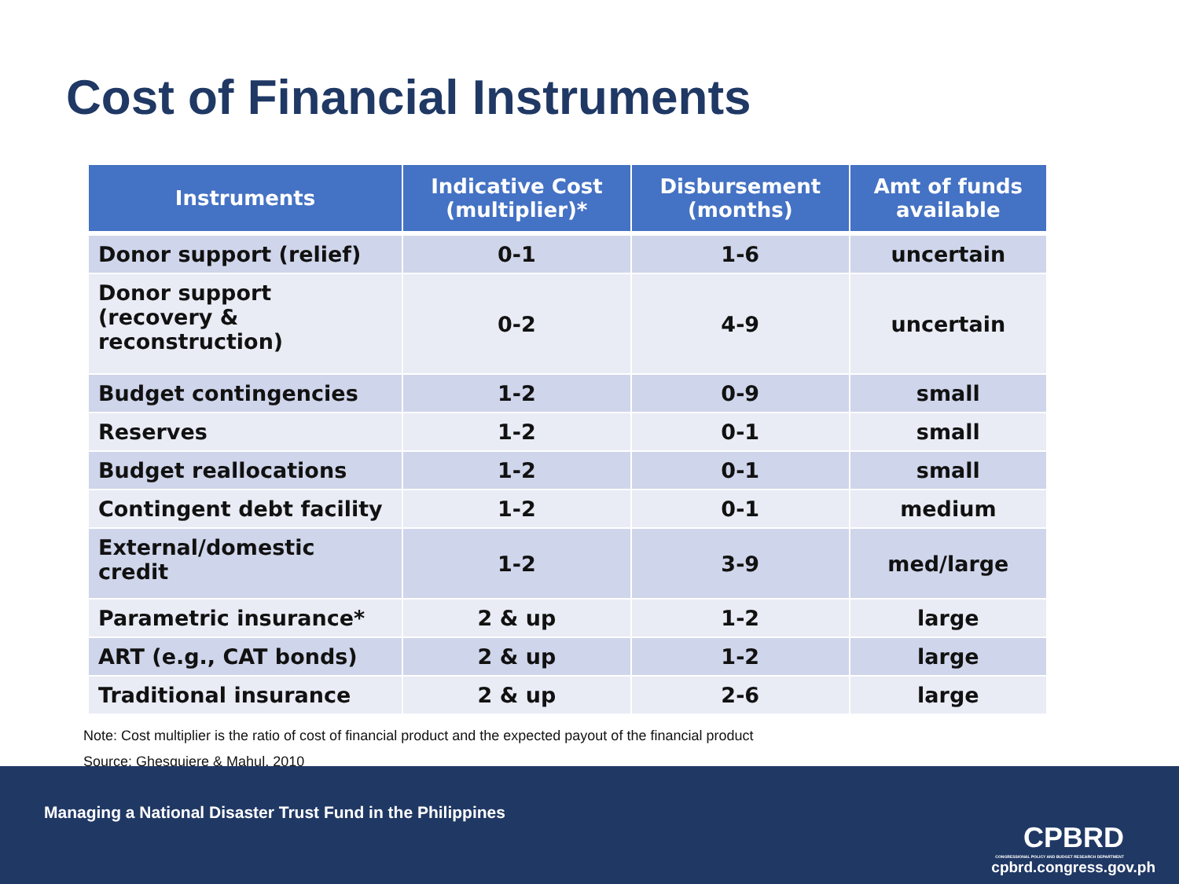Cost of Financial Instruments
| Instruments | Indicative Cost (multiplier)* | Disbursement (months) | Amt of funds available |
| --- | --- | --- | --- |
| Donor support (relief) | 0-1 | 1-6 | uncertain |
| Donor support (recovery & reconstruction) | 0-2 | 4-9 | uncertain |
| Budget contingencies | 1-2 | 0-9 | small |
| Reserves | 1-2 | 0-1 | small |
| Budget reallocations | 1-2 | 0-1 | small |
| Contingent debt facility | 1-2 | 0-1 | medium |
| External/domestic credit | 1-2 | 3-9 | med/large |
| Parametric insurance* | 2 & up | 1-2 | large |
| ART (e.g., CAT bonds) | 2 & up | 1-2 | large |
| Traditional insurance | 2 & up | 2-6 | large |
Note: Cost multiplier is the ratio of cost of financial product and the expected payout of the financial product
Source: Ghesquiere & Mahul, 2010
Managing a National Disaster Trust Fund in the Philippines
CPBRD
CONGRESSIONAL POLICY AND BUDGET RESEARCH DEPARTMENT
cpbrd.congress.gov.ph